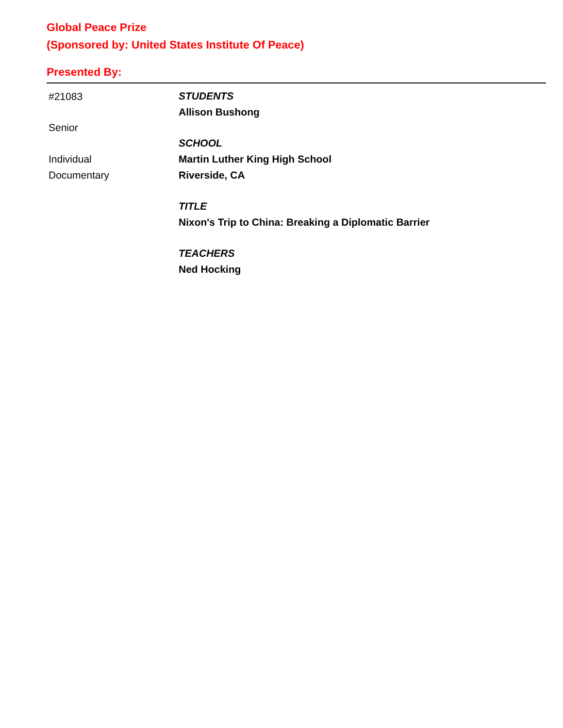Global Peace Prize
(Sponsored by: United States Institute Of Peace)
Presented By:
#21083
Senior
Individual
Documentary
STUDENTS
Allison Bushong
SCHOOL
Martin Luther King High School
Riverside, CA
TITLE
Nixon's Trip to China: Breaking a Diplomatic Barrier
TEACHERS
Ned Hocking